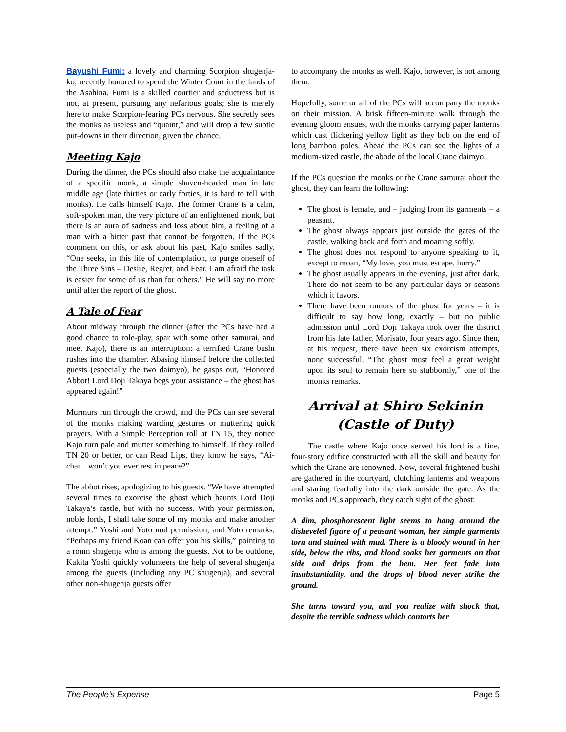Bayushi Fumi: a lovely and charming Scorpion shugenja-ko, recently honored to spend the Winter Court in the lands of the Asahina. Fumi is a skilled courtier and seductress but is not, at present, pursuing any nefarious goals; she is merely here to make Scorpion-fearing PCs nervous. She secretly sees the monks as useless and “quaint,” and will drop a few subtle put-downs in their direction, given the chance.
Meeting Kajo
During the dinner, the PCs should also make the acquaintance of a specific monk, a simple shaven-headed man in late middle age (late thirties or early forties, it is hard to tell with monks). He calls himself Kajo. The former Crane is a calm, soft-spoken man, the very picture of an enlightened monk, but there is an aura of sadness and loss about him, a feeling of a man with a bitter past that cannot be forgotten. If the PCs comment on this, or ask about his past, Kajo smiles sadly. “One seeks, in this life of contemplation, to purge oneself of the Three Sins – Desire, Regret, and Fear. I am afraid the task is easier for some of us than for others.” He will say no more until after the report of the ghost.
A Tale of Fear
About midway through the dinner (after the PCs have had a good chance to role-play, spar with some other samurai, and meet Kajo), there is an interruption: a terrified Crane bushi rushes into the chamber. Abasing himself before the collected guests (especially the two daimyo), he gasps out, “Honored Abbot! Lord Doji Takaya begs your assistance – the ghost has appeared again!”
Murmurs run through the crowd, and the PCs can see several of the monks making warding gestures or muttering quick prayers. With a Simple Perception roll at TN 15, they notice Kajo turn pale and mutter something to himself. If they rolled TN 20 or better, or can Read Lips, they know he says, “Ai-chan...won’t you ever rest in peace?”
The abbot rises, apologizing to his guests. “We have attempted several times to exorcise the ghost which haunts Lord Doji Takaya’s castle, but with no success. With your permission, noble lords, I shall take some of my monks and make another attempt.” Yoshi and Yoto nod permission, and Yoto remarks, “Perhaps my friend Koan can offer you his skills,” pointing to a ronin shugenja who is among the guests. Not to be outdone, Kakita Yoshi quickly volunteers the help of several shugenja among the guests (including any PC shugenja), and several other non-shugenja guests offer
to accompany the monks as well. Kajo, however, is not among them.
Hopefully, some or all of the PCs will accompany the monks on their mission. A brisk fifteen-minute walk through the evening gloom ensues, with the monks carrying paper lanterns which cast flickering yellow light as they bob on the end of long bamboo poles. Ahead the PCs can see the lights of a medium-sized castle, the abode of the local Crane daimyo.
If the PCs question the monks or the Crane samurai about the ghost, they can learn the following:
The ghost is female, and – judging from its garments – a peasant.
The ghost always appears just outside the gates of the castle, walking back and forth and moaning softly.
The ghost does not respond to anyone speaking to it, except to moan, “My love, you must escape, hurry.”
The ghost usually appears in the evening, just after dark. There do not seem to be any particular days or seasons which it favors.
There have been rumors of the ghost for years – it is difficult to say how long, exactly – but no public admission until Lord Doji Takaya took over the district from his late father, Morisato, four years ago. Since then, at his request, there have been six exorcism attempts, none successful. “The ghost must feel a great weight upon its soul to remain here so stubbornly,” one of the monks remarks.
Arrival at Shiro Sekinin
(Castle of Duty)
The castle where Kajo once served his lord is a fine, four-story edifice constructed with all the skill and beauty for which the Crane are renowned. Now, several frightened bushi are gathered in the courtyard, clutching lanterns and weapons and staring fearfully into the dark outside the gate. As the monks and PCs approach, they catch sight of the ghost:
A dim, phosphorescent light seems to hang around the disheveled figure of a peasant woman, her simple garments torn and stained with mud. There is a bloody wound in her side, below the ribs, and blood soaks her garments on that side and drips from the hem. Her feet fade into insubstantiality, and the drops of blood never strike the ground.
She turns toward you, and you realize with shock that, despite the terrible sadness which contorts her
The People’s Expense Page 5